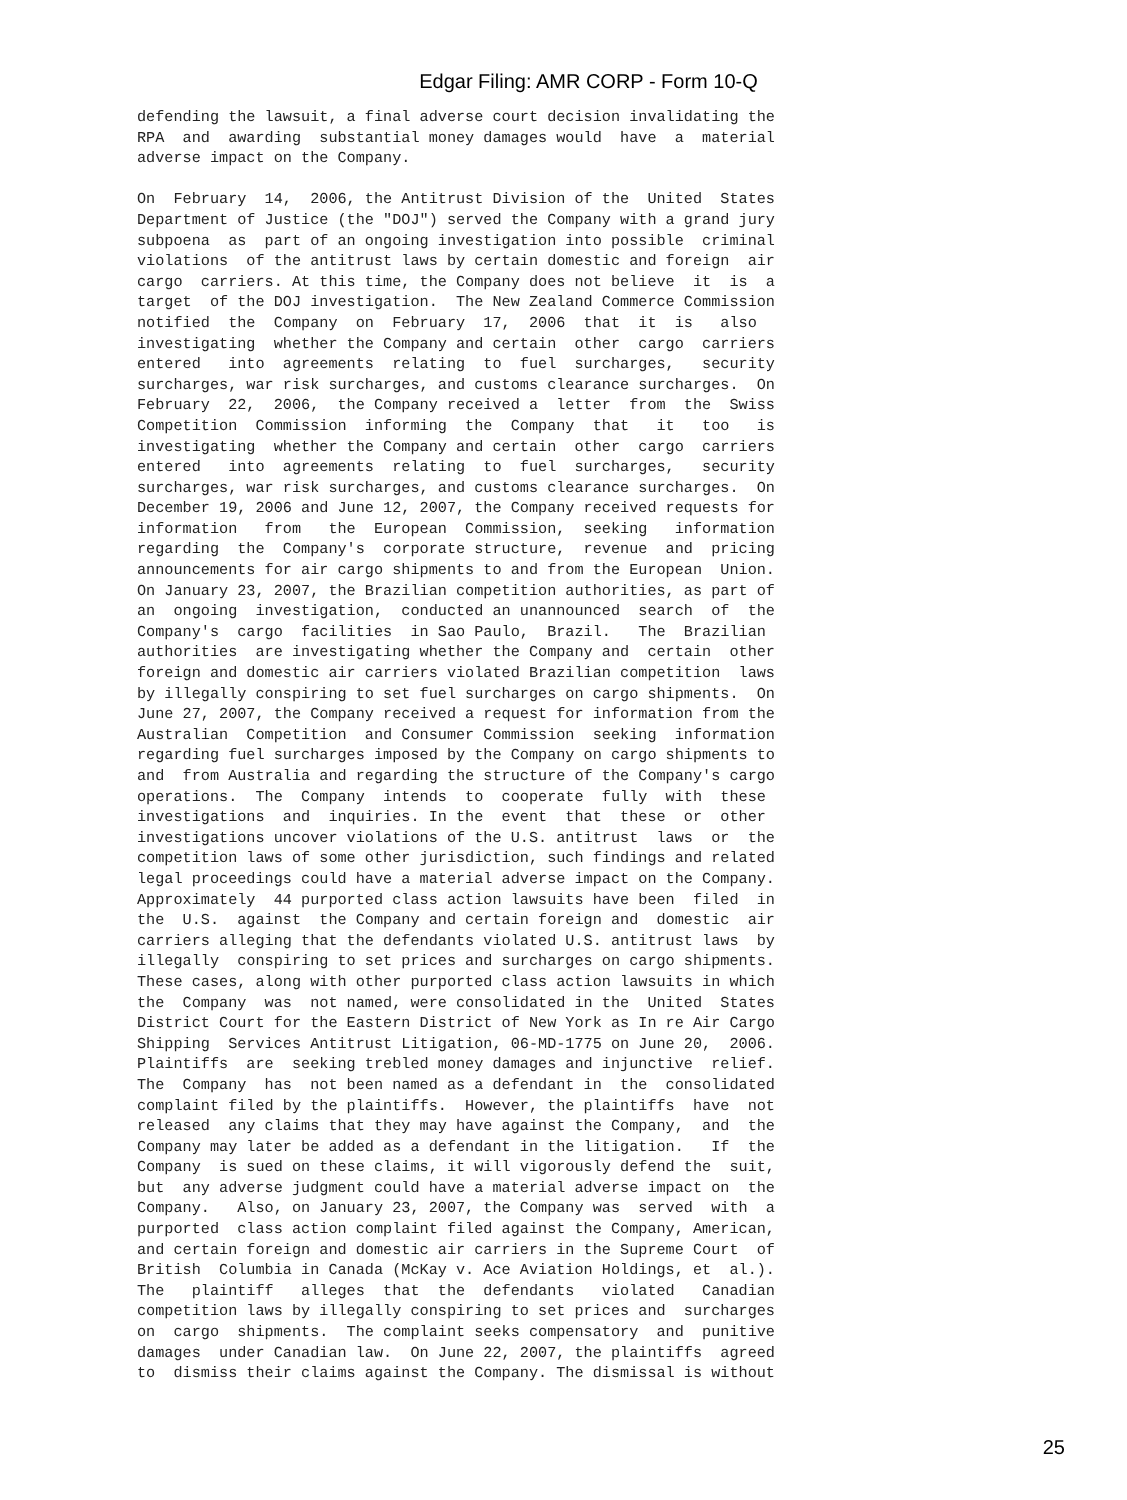Edgar Filing: AMR CORP - Form 10-Q
defending the lawsuit, a final adverse court decision invalidating the
RPA  and  awarding  substantial money damages would  have  a  material
adverse impact on the Company.

On  February  14,  2006, the Antitrust Division of the  United  States
Department of Justice (the "DOJ") served the Company with a grand jury
subpoena  as  part of an ongoing investigation into possible  criminal
violations  of the antitrust laws by certain domestic and foreign  air
cargo  carriers. At this time, the Company does not believe  it  is  a
target  of the DOJ investigation.  The New Zealand Commerce Commission
notified  the  Company  on  February  17,  2006  that  it  is   also
investigating  whether the Company and certain  other  cargo  carriers
entered   into  agreements  relating  to  fuel  surcharges,   security
surcharges, war risk surcharges, and customs clearance surcharges.  On
February  22,  2006,  the Company received a  letter  from  the  Swiss
Competition  Commission  informing  the  Company  that   it   too   is
investigating  whether the Company and certain  other  cargo  carriers
entered   into  agreements  relating  to  fuel  surcharges,   security
surcharges, war risk surcharges, and customs clearance surcharges.  On
December 19, 2006 and June 12, 2007, the Company received requests for
information   from   the  European  Commission,  seeking   information
regarding  the  Company's  corporate structure,  revenue  and  pricing
announcements for air cargo shipments to and from the European  Union.
On January 23, 2007, the Brazilian competition authorities, as part of
an  ongoing  investigation,  conducted an unannounced  search  of  the
Company's  cargo  facilities  in Sao Paulo,  Brazil.   The  Brazilian
authorities  are investigating whether the Company and  certain  other
foreign and domestic air carriers violated Brazilian competition  laws
by illegally conspiring to set fuel surcharges on cargo shipments.  On
June 27, 2007, the Company received a request for information from the
Australian  Competition  and Consumer Commission  seeking  information
regarding fuel surcharges imposed by the Company on cargo shipments to
and  from Australia and regarding the structure of the Company's cargo
operations.  The  Company  intends  to  cooperate  fully  with  these
investigations  and  inquiries. In the  event  that  these  or  other
investigations uncover violations of the U.S. antitrust  laws  or  the
competition laws of some other jurisdiction, such findings and related
legal proceedings could have a material adverse impact on the Company.
Approximately  44 purported class action lawsuits have been  filed  in
the  U.S.  against  the Company and certain foreign and  domestic  air
carriers alleging that the defendants violated U.S. antitrust laws  by
illegally  conspiring to set prices and surcharges on cargo shipments.
These cases, along with other purported class action lawsuits in which
the  Company  was  not named, were consolidated in the  United  States
District Court for the Eastern District of New York as In re Air Cargo
Shipping  Services Antitrust Litigation, 06-MD-1775 on June 20,  2006.
Plaintiffs  are  seeking trebled money damages and injunctive  relief.
The  Company  has  not been named as a defendant in  the  consolidated
complaint filed by the plaintiffs.  However, the plaintiffs  have  not
released  any claims that they may have against the Company,  and  the
Company may later be added as a defendant in the litigation.   If  the
Company  is sued on these claims, it will vigorously defend the  suit,
but  any adverse judgment could have a material adverse impact on  the
Company.   Also, on January 23, 2007, the Company was  served  with  a
purported  class action complaint filed against the Company, American,
and certain foreign and domestic air carriers in the Supreme Court  of
British  Columbia in Canada (McKay v. Ace Aviation Holdings, et  al.).
The   plaintiff   alleges  that  the  defendants   violated   Canadian
competition laws by illegally conspiring to set prices and  surcharges
on  cargo  shipments.  The complaint seeks compensatory  and  punitive
damages  under Canadian law.  On June 22, 2007, the plaintiffs  agreed
to  dismiss their claims against the Company. The dismissal is without
25